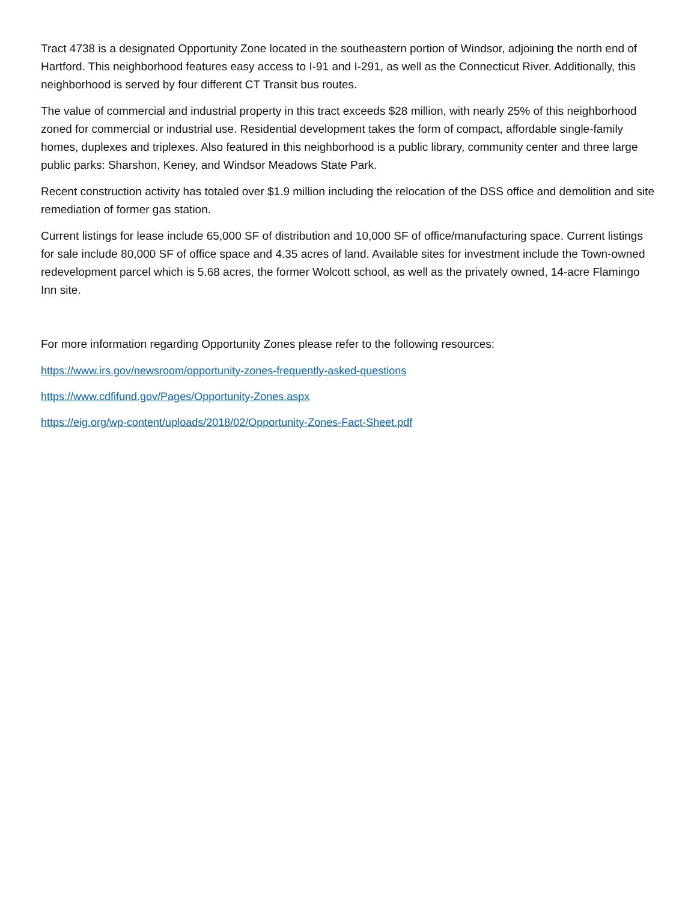Tract 4738 is a designated Opportunity Zone located in the southeastern portion of Windsor, adjoining the north end of Hartford. This neighborhood features easy access to I-91 and I-291, as well as the Connecticut River. Additionally, this neighborhood is served by four different CT Transit bus routes.
The value of commercial and industrial property in this tract exceeds $28 million, with nearly 25% of this neighborhood zoned for commercial or industrial use. Residential development takes the form of compact, affordable single-family homes, duplexes and triplexes. Also featured in this neighborhood is a public library, community center and three large public parks: Sharshon, Keney, and Windsor Meadows State Park.
Recent construction activity has totaled over $1.9 million including the relocation of the DSS office and demolition and site remediation of former gas station.
Current listings for lease include 65,000 SF of distribution and 10,000 SF of office/manufacturing space. Current listings for sale include 80,000 SF of office space and 4.35 acres of land. Available sites for investment include the Town-owned redevelopment parcel which is 5.68 acres, the former Wolcott school, as well as the privately owned, 14-acre Flamingo Inn site.
For more information regarding Opportunity Zones please refer to the following resources:
https://www.irs.gov/newsroom/opportunity-zones-frequently-asked-questions
https://www.cdfifund.gov/Pages/Opportunity-Zones.aspx
https://eig.org/wp-content/uploads/2018/02/Opportunity-Zones-Fact-Sheet.pdf